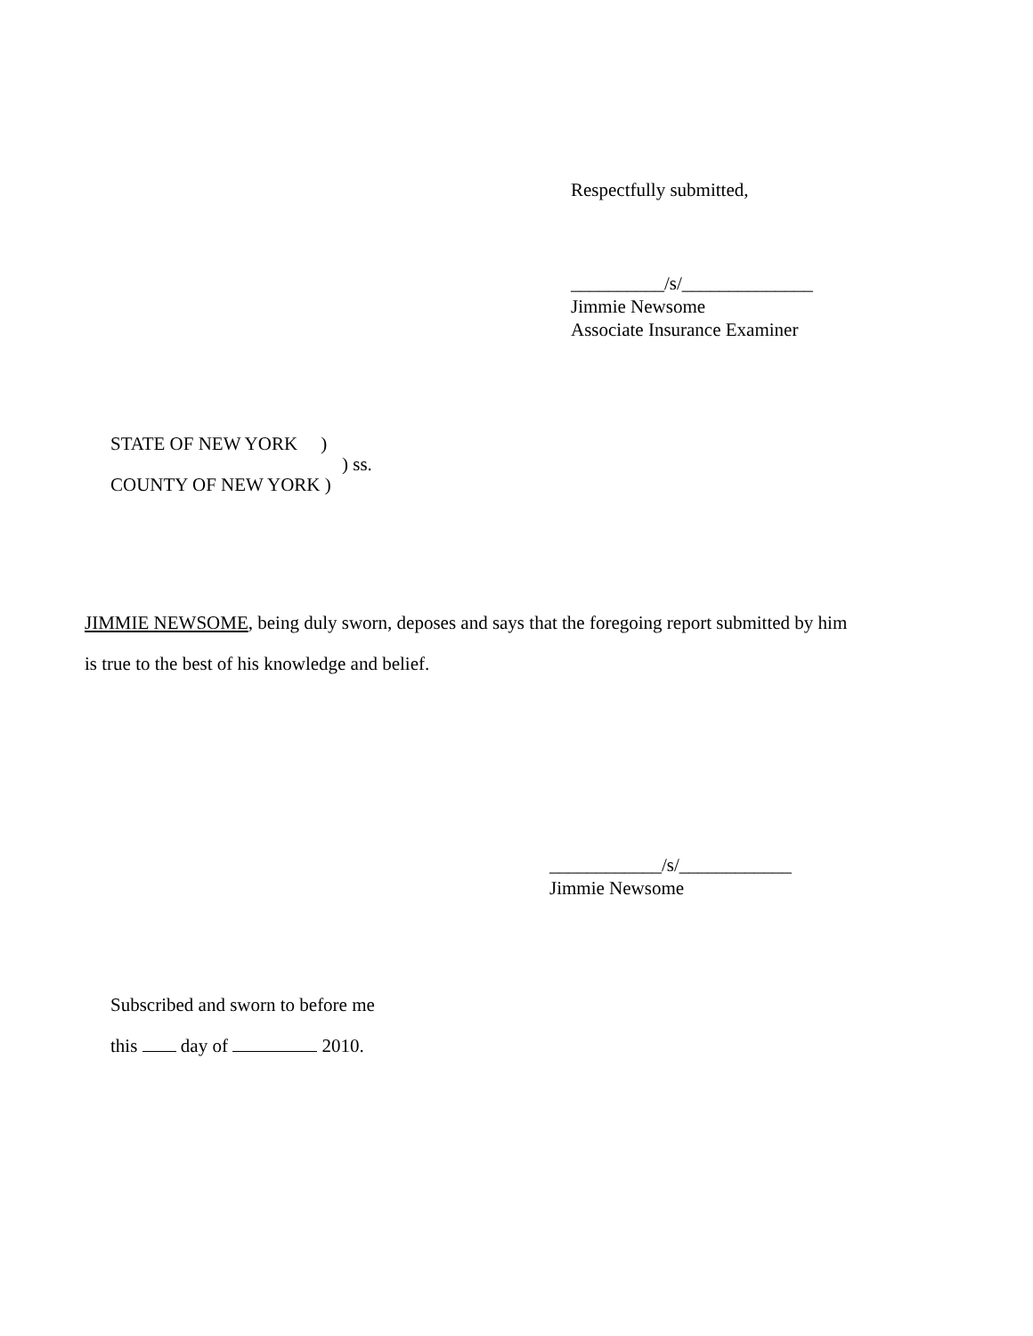Respectfully submitted,
__________/s/______________
Jimmie Newsome
Associate Insurance Examiner
STATE OF NEW YORK )
) ss.
COUNTY OF NEW YORK )
JIMMIE NEWSOME, being duly sworn, deposes and says that the foregoing report submitted by him
is true to the best of his knowledge and belief.
____________/s/____________
Jimmie Newsome
Subscribed and sworn to before me
this day of 2010.